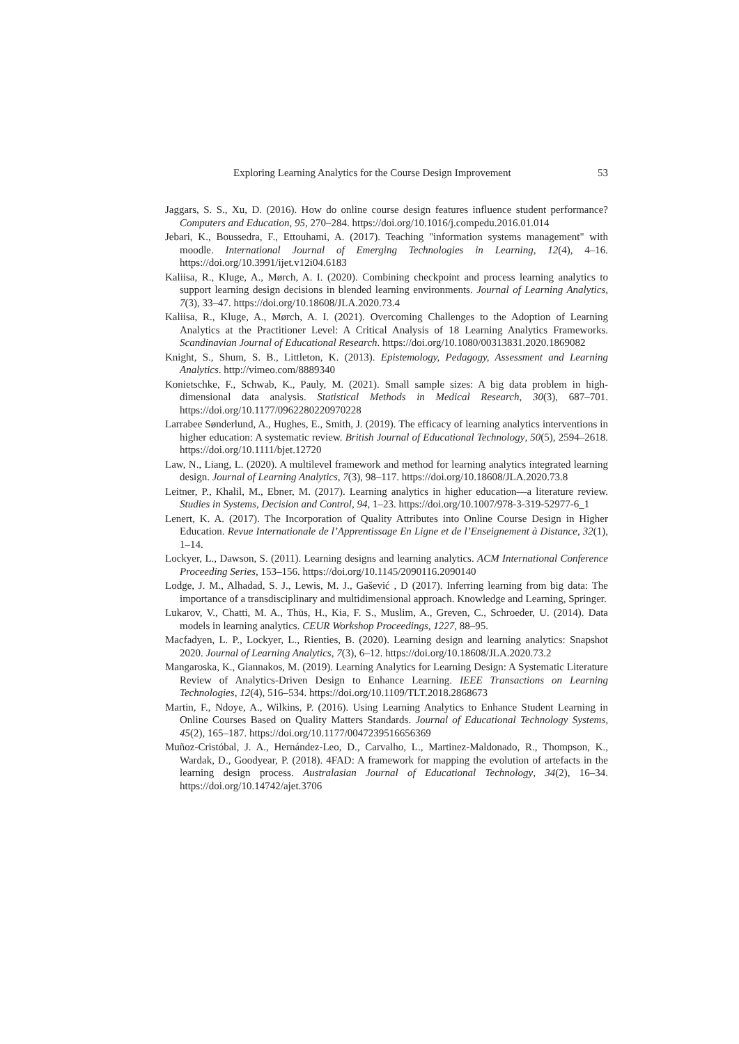Exploring Learning Analytics for the Course Design Improvement 53
Jaggars, S. S., Xu, D. (2016). How do online course design features influence student performance? Computers and Education, 95, 270–284. https://doi.org/10.1016/j.compedu.2016.01.014
Jebari, K., Boussedra, F., Ettouhami, A. (2017). Teaching "information systems management" with moodle. International Journal of Emerging Technologies in Learning, 12(4), 4–16. https://doi.org/10.3991/ijet.v12i04.6183
Kaliisa, R., Kluge, A., Mørch, A. I. (2020). Combining checkpoint and process learning analytics to support learning design decisions in blended learning environments. Journal of Learning Analytics, 7(3), 33–47. https://doi.org/10.18608/JLA.2020.73.4
Kaliisa, R., Kluge, A., Mørch, A. I. (2021). Overcoming Challenges to the Adoption of Learning Analytics at the Practitioner Level: A Critical Analysis of 18 Learning Analytics Frameworks. Scandinavian Journal of Educational Research. https://doi.org/10.1080/00313831.2020.1869082
Knight, S., Shum, S. B., Littleton, K. (2013). Epistemology, Pedagogy, Assessment and Learning Analytics. http://vimeo.com/8889340
Konietschke, F., Schwab, K., Pauly, M. (2021). Small sample sizes: A big data problem in high-dimensional data analysis. Statistical Methods in Medical Research, 30(3), 687–701. https://doi.org/10.1177/0962280220970228
Larrabee Sønderlund, A., Hughes, E., Smith, J. (2019). The efficacy of learning analytics interventions in higher education: A systematic review. British Journal of Educational Technology, 50(5), 2594–2618. https://doi.org/10.1111/bjet.12720
Law, N., Liang, L. (2020). A multilevel framework and method for learning analytics integrated learning design. Journal of Learning Analytics, 7(3), 98–117. https://doi.org/10.18608/JLA.2020.73.8
Leitner, P., Khalil, M., Ebner, M. (2017). Learning analytics in higher education—a literature review. Studies in Systems, Decision and Control, 94, 1–23. https://doi.org/10.1007/978-3-319-52977-6_1
Lenert, K. A. (2017). The Incorporation of Quality Attributes into Online Course Design in Higher Education. Revue Internationale de l’Apprentissage En Ligne et de l’Enseignement à Distance, 32(1), 1–14.
Lockyer, L., Dawson, S. (2011). Learning designs and learning analytics. ACM International Conference Proceeding Series, 153–156. https://doi.org/10.1145/2090116.2090140
Lodge, J. M., Alhadad, S. J., Lewis, M. J., Gašević , D (2017). Inferring learning from big data: The importance of a transdisciplinary and multidimensional approach. Knowledge and Learning, Springer.
Lukarov, V., Chatti, M. A., Thüs, H., Kia, F. S., Muslim, A., Greven, C., Schroeder, U. (2014). Data models in learning analytics. CEUR Workshop Proceedings, 1227, 88–95.
Macfadyen, L. P., Lockyer, L., Rienties, B. (2020). Learning design and learning analytics: Snapshot 2020. Journal of Learning Analytics, 7(3), 6–12. https://doi.org/10.18608/JLA.2020.73.2
Mangaroska, K., Giannakos, M. (2019). Learning Analytics for Learning Design: A Systematic Literature Review of Analytics-Driven Design to Enhance Learning. IEEE Transactions on Learning Technologies, 12(4), 516–534. https://doi.org/10.1109/TLT.2018.2868673
Martin, F., Ndoye, A., Wilkins, P. (2016). Using Learning Analytics to Enhance Student Learning in Online Courses Based on Quality Matters Standards. Journal of Educational Technology Systems, 45(2), 165–187. https://doi.org/10.1177/0047239516656369
Muñoz-Cristóbal, J. A., Hernández-Leo, D., Carvalho, L., Martinez-Maldonado, R., Thompson, K., Wardak, D., Goodyear, P. (2018). 4FAD: A framework for mapping the evolution of artefacts in the learning design process. Australasian Journal of Educational Technology, 34(2), 16–34. https://doi.org/10.14742/ajet.3706